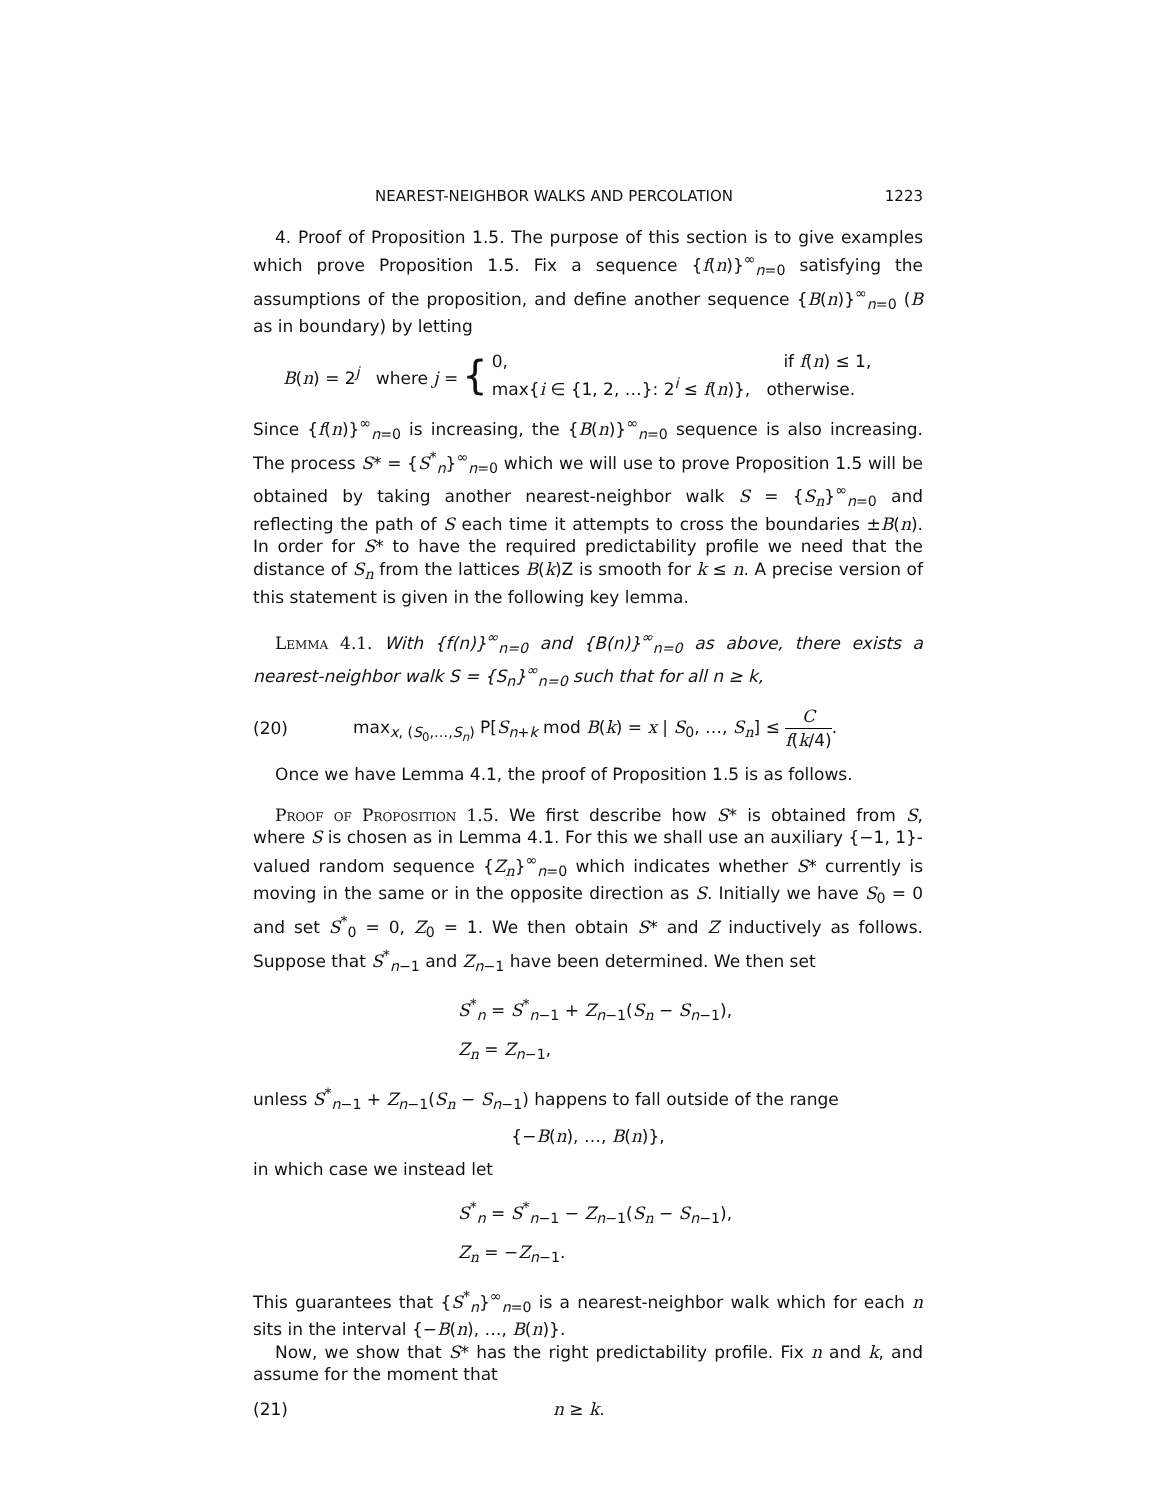NEAREST-NEIGHBOR WALKS AND PERCOLATION 1223
4. Proof of Proposition 1.5. The purpose of this section is to give examples which prove Proposition 1.5. Fix a sequence {f(n)}<sup>∞</sup><sub>n=0</sub> satisfying the assumptions of the proposition, and define another sequence {B(n)}<sup>∞</sup><sub>n=0</sub> (B as in boundary) by letting
B(n) = 2<sup>j</sup> where j = { 0, if f(n) ≤ 1,
max{i ∈ {1, 2, …}: 2<sup>i</sup> ≤ f(n)}, otherwise.
Since {f(n)}<sup>∞</sup><sub>n=0</sub> is increasing, the {B(n)}<sup>∞</sup><sub>n=0</sub> sequence is also increasing. The process S* = {S<sup>*</sup><sub>n</sub>}<sup>∞</sup><sub>n=0</sub> which we will use to prove Proposition 1.5 will be obtained by taking another nearest-neighbor walk S = {S<sub>n</sub>}<sup>∞</sup><sub>n=0</sub> and reflecting the path of S each time it attempts to cross the boundaries ±B(n). In order for S* to have the required predictability profile we need that the distance of S<sub>n</sub> from the lattices B(k)Z is smooth for k ≤ n. A precise version of this statement is given in the following key lemma.
Lemma 4.1. With {f(n)}<sup>∞</sup><sub>n=0</sub> and {B(n)}<sup>∞</sup><sub>n=0</sub> as above, there exists a nearest-neighbor walk S = {S<sub>n</sub>}<sup>∞</sup><sub>n=0</sub> such that for all n ≥ k,
(20) max<sub>x, (S<sub>0</sub>,…,S<sub>n</sub>)</sub> P[S<sub>n+k</sub> mod B(k) = x | S<sub>0</sub>, …, S<sub>n</sub>] ≤ C f(k/4).
Once we have Lemma 4.1, the proof of Proposition 1.5 is as follows.
Proof of Proposition 1.5. We first describe how S* is obtained from S, where S is chosen as in Lemma 4.1. For this we shall use an auxiliary {−1, 1}-valued random sequence {Z<sub>n</sub>}<sup>∞</sup><sub>n=0</sub> which indicates whether S* currently is moving in the same or in the opposite direction as S. Initially we have S<sub>0</sub> = 0 and set S<sup>*</sup><sub>0</sub> = 0, Z<sub>0</sub> = 1. We then obtain S* and Z inductively as follows. Suppose that S<sup>*</sup><sub>n−1</sub> and Z<sub>n−1</sub> have been determined. We then set
S<sup>*</sup><sub>n</sub> = S<sup>*</sup><sub>n−1</sub> + Z<sub>n−1</sub>(S<sub>n</sub> − S<sub>n−1</sub>),
Z<sub>n</sub> = Z<sub>n−1</sub>,
unless S<sup>*</sup><sub>n−1</sub> + Z<sub>n−1</sub>(S<sub>n</sub> − S<sub>n−1</sub>) happens to fall outside of the range
{−B(n), …, B(n)},
in which case we instead let
S<sup>*</sup><sub>n</sub> = S<sup>*</sup><sub>n−1</sub> − Z<sub>n−1</sub>(S<sub>n</sub> − S<sub>n−1</sub>),
Z<sub>n</sub> = −Z<sub>n−1</sub>.
This guarantees that {S<sup>*</sup><sub>n</sub>}<sup>∞</sup><sub>n=0</sub> is a nearest-neighbor walk which for each n sits in the interval {−B(n), …, B(n)}.
Now, we show that S* has the right predictability profile. Fix n and k, and assume for the moment that
(21) n ≥ k.